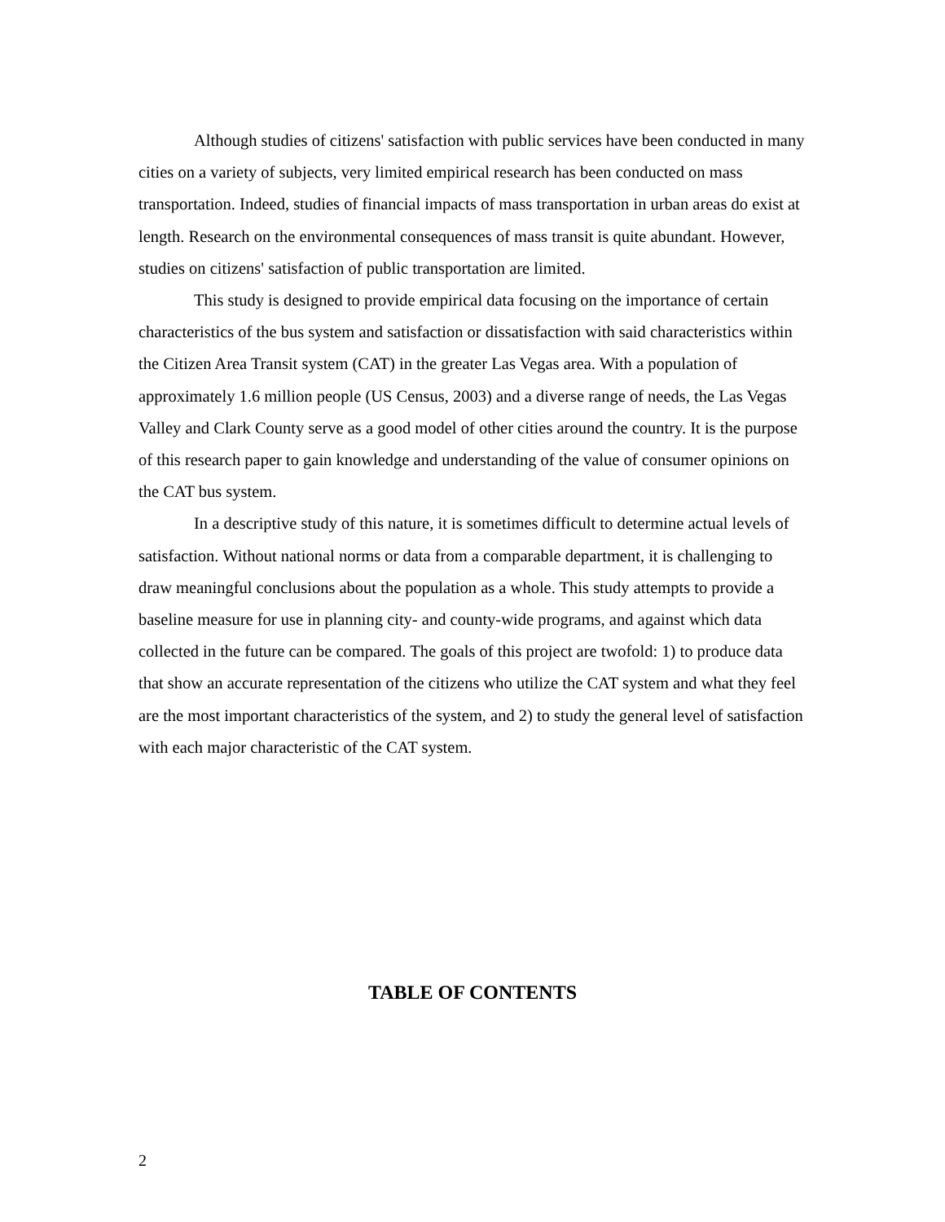Although studies of citizens' satisfaction with public services have been conducted in many cities on a variety of subjects, very limited empirical research has been conducted on mass transportation. Indeed, studies of financial impacts of mass transportation in urban areas do exist at length. Research on the environmental consequences of mass transit is quite abundant. However, studies on citizens' satisfaction of public transportation are limited.
This study is designed to provide empirical data focusing on the importance of certain characteristics of the bus system and satisfaction or dissatisfaction with said characteristics within the Citizen Area Transit system (CAT) in the greater Las Vegas area. With a population of approximately 1.6 million people (US Census, 2003) and a diverse range of needs, the Las Vegas Valley and Clark County serve as a good model of other cities around the country. It is the purpose of this research paper to gain knowledge and understanding of the value of consumer opinions on the CAT bus system.
In a descriptive study of this nature, it is sometimes difficult to determine actual levels of satisfaction. Without national norms or data from a comparable department, it is challenging to draw meaningful conclusions about the population as a whole. This study attempts to provide a baseline measure for use in planning city- and county-wide programs, and against which data collected in the future can be compared. The goals of this project are twofold: 1) to produce data that show an accurate representation of the citizens who utilize the CAT system and what they feel are the most important characteristics of the system, and 2) to study the general level of satisfaction with each major characteristic of the CAT system.
TABLE OF CONTENTS
2